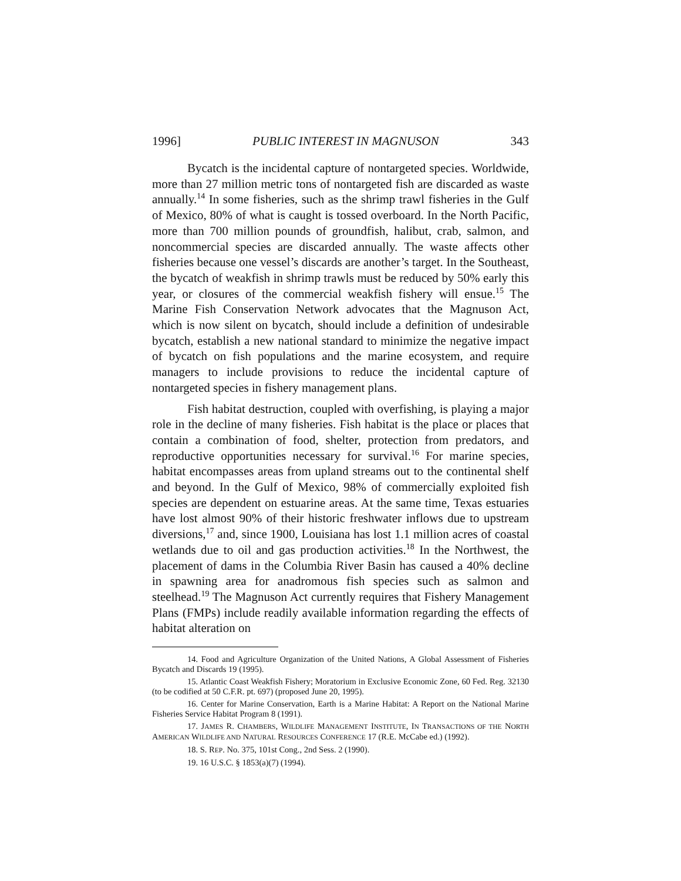1996] PUBLIC INTEREST IN MAGNUSON 343
Bycatch is the incidental capture of nontargeted species. Worldwide, more than 27 million metric tons of nontargeted fish are discarded as waste annually.<sup>14</sup> In some fisheries, such as the shrimp trawl fisheries in the Gulf of Mexico, 80% of what is caught is tossed overboard. In the North Pacific, more than 700 million pounds of groundfish, halibut, crab, salmon, and noncommercial species are discarded annually. The waste affects other fisheries because one vessel’s discards are another’s target. In the Southeast, the bycatch of weakfish in shrimp trawls must be reduced by 50% early this year, or closures of the commercial weakfish fishery will ensue.<sup>15</sup> The Marine Fish Conservation Network advocates that the Magnuson Act, which is now silent on bycatch, should include a definition of undesirable bycatch, establish a new national standard to minimize the negative impact of bycatch on fish populations and the marine ecosystem, and require managers to include provisions to reduce the incidental capture of nontargeted species in fishery management plans.
Fish habitat destruction, coupled with overfishing, is playing a major role in the decline of many fisheries. Fish habitat is the place or places that contain a combination of food, shelter, protection from predators, and reproductive opportunities necessary for survival.<sup>16</sup> For marine species, habitat encompasses areas from upland streams out to the continental shelf and beyond. In the Gulf of Mexico, 98% of commercially exploited fish species are dependent on estuarine areas. At the same time, Texas estuaries have lost almost 90% of their historic freshwater inflows due to upstream diversions,<sup>17</sup> and, since 1900, Louisiana has lost 1.1 million acres of coastal wetlands due to oil and gas production activities.<sup>18</sup> In the Northwest, the placement of dams in the Columbia River Basin has caused a 40% decline in spawning area for anadromous fish species such as salmon and steelhead.<sup>19</sup> The Magnuson Act currently requires that Fishery Management Plans (FMPs) include readily available information regarding the effects of habitat alteration on
14. Food and Agriculture Organization of the United Nations, A Global Assessment of Fisheries Bycatch and Discards 19 (1995).
15. Atlantic Coast Weakfish Fishery; Moratorium in Exclusive Economic Zone, 60 Fed. Reg. 32130 (to be codified at 50 C.F.R. pt. 697) (proposed June 20, 1995).
16. Center for Marine Conservation, Earth is a Marine Habitat: A Report on the National Marine Fisheries Service Habitat Program 8 (1991).
17. JAMES R. CHAMBERS, WILDLIFE MANAGEMENT INSTITUTE, IN TRANSACTIONS OF THE NORTH AMERICAN WILDLIFE AND NATURAL RESOURCES CONFERENCE 17 (R.E. McCabe ed.) (1992).
18. S. REP. No. 375, 101st Cong., 2nd Sess. 2 (1990).
19. 16 U.S.C. § 1853(a)(7) (1994).